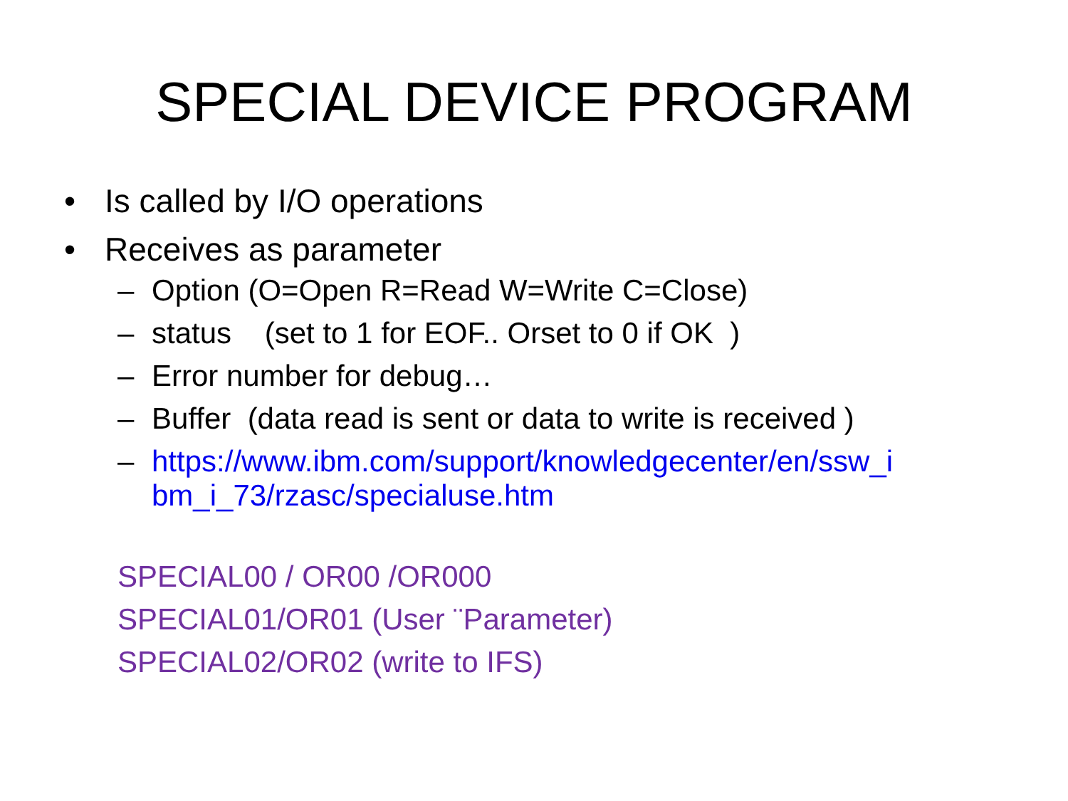SPECIAL DEVICE PROGRAM
• Is called by I/O operations
• Receives as parameter
– Option (O=Open R=Read W=Write C=Close)
– status (set to 1 for EOF.. Orset to 0 if OK )
– Error number for debug…
– Buffer (data read is sent or data to write is received )
– https://www.ibm.com/support/knowledgecenter/en/ssw_i bm_i_73/rzasc/specialuse.htm
SPECIAL00 / OR00 /OR000
SPECIAL01/OR01 (User ¨Parameter)
SPECIAL02/OR02 (write to IFS)